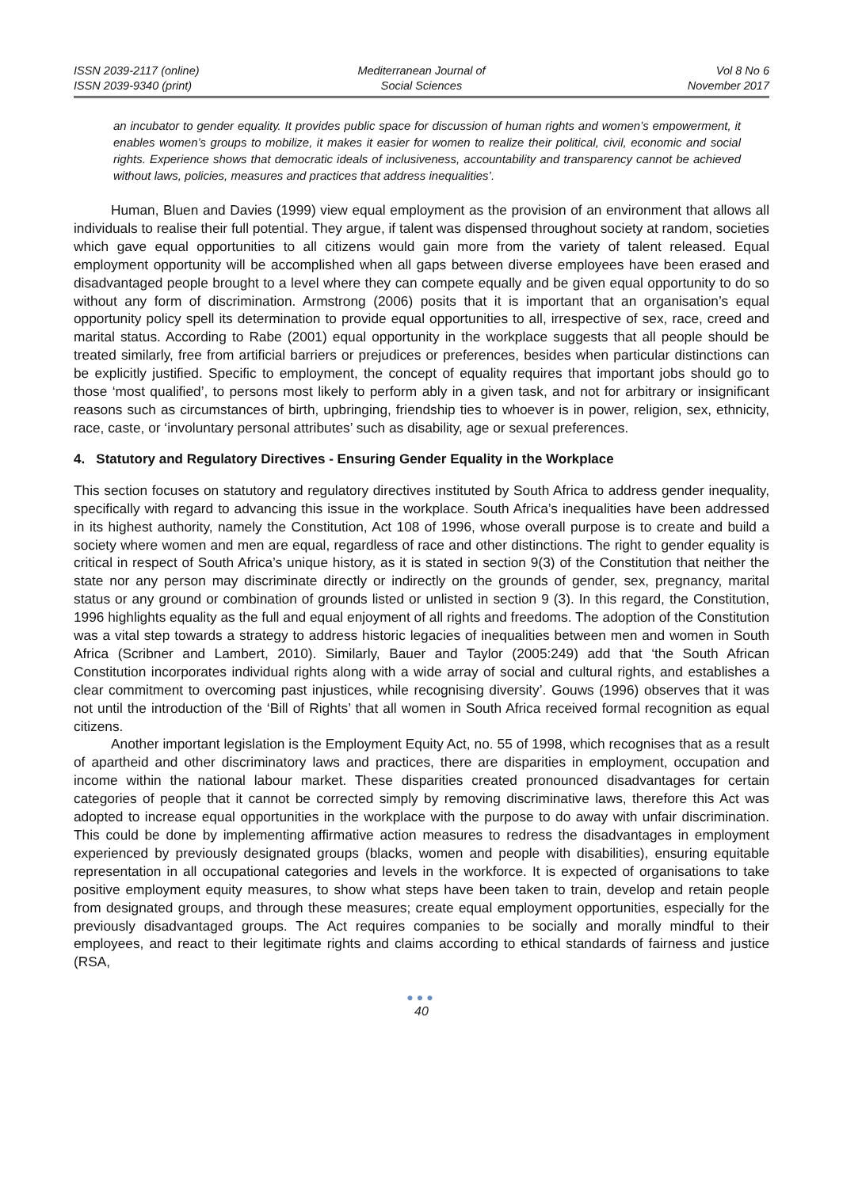ISSN 2039-2117 (online)
ISSN 2039-9340 (print)
Mediterranean Journal of
Social Sciences
Vol 8 No 6
November 2017
an incubator to gender equality. It provides public space for discussion of human rights and women’s empowerment, it enables women’s groups to mobilize, it makes it easier for women to realize their political, civil, economic and social rights. Experience shows that democratic ideals of inclusiveness, accountability and transparency cannot be achieved without laws, policies, measures and practices that address inequalities’.
Human, Bluen and Davies (1999) view equal employment as the provision of an environment that allows all individuals to realise their full potential. They argue, if talent was dispensed throughout society at random, societies which gave equal opportunities to all citizens would gain more from the variety of talent released. Equal employment opportunity will be accomplished when all gaps between diverse employees have been erased and disadvantaged people brought to a level where they can compete equally and be given equal opportunity to do so without any form of discrimination. Armstrong (2006) posits that it is important that an organisation’s equal opportunity policy spell its determination to provide equal opportunities to all, irrespective of sex, race, creed and marital status. According to Rabe (2001) equal opportunity in the workplace suggests that all people should be treated similarly, free from artificial barriers or prejudices or preferences, besides when particular distinctions can be explicitly justified. Specific to employment, the concept of equality requires that important jobs should go to those ‘most qualified’, to persons most likely to perform ably in a given task, and not for arbitrary or insignificant reasons such as circumstances of birth, upbringing, friendship ties to whoever is in power, religion, sex, ethnicity, race, caste, or ‘involuntary personal attributes’ such as disability, age or sexual preferences.
4. Statutory and Regulatory Directives - Ensuring Gender Equality in the Workplace
This section focuses on statutory and regulatory directives instituted by South Africa to address gender inequality, specifically with regard to advancing this issue in the workplace. South Africa’s inequalities have been addressed in its highest authority, namely the Constitution, Act 108 of 1996, whose overall purpose is to create and build a society where women and men are equal, regardless of race and other distinctions. The right to gender equality is critical in respect of South Africa’s unique history, as it is stated in section 9(3) of the Constitution that neither the state nor any person may discriminate directly or indirectly on the grounds of gender, sex, pregnancy, marital status or any ground or combination of grounds listed or unlisted in section 9 (3). In this regard, the Constitution, 1996 highlights equality as the full and equal enjoyment of all rights and freedoms. The adoption of the Constitution was a vital step towards a strategy to address historic legacies of inequalities between men and women in South Africa (Scribner and Lambert, 2010). Similarly, Bauer and Taylor (2005:249) add that ‘the South African Constitution incorporates individual rights along with a wide array of social and cultural rights, and establishes a clear commitment to overcoming past injustices, while recognising diversity’. Gouws (1996) observes that it was not until the introduction of the ‘Bill of Rights’ that all women in South Africa received formal recognition as equal citizens.
Another important legislation is the Employment Equity Act, no. 55 of 1998, which recognises that as a result of apartheid and other discriminatory laws and practices, there are disparities in employment, occupation and income within the national labour market. These disparities created pronounced disadvantages for certain categories of people that it cannot be corrected simply by removing discriminative laws, therefore this Act was adopted to increase equal opportunities in the workplace with the purpose to do away with unfair discrimination. This could be done by implementing affirmative action measures to redress the disadvantages in employment experienced by previously designated groups (blacks, women and people with disabilities), ensuring equitable representation in all occupational categories and levels in the workforce. It is expected of organisations to take positive employment equity measures, to show what steps have been taken to train, develop and retain people from designated groups, and through these measures; create equal employment opportunities, especially for the previously disadvantaged groups. The Act requires companies to be socially and morally mindful to their employees, and react to their legitimate rights and claims according to ethical standards of fairness and justice (RSA,
●●●
40